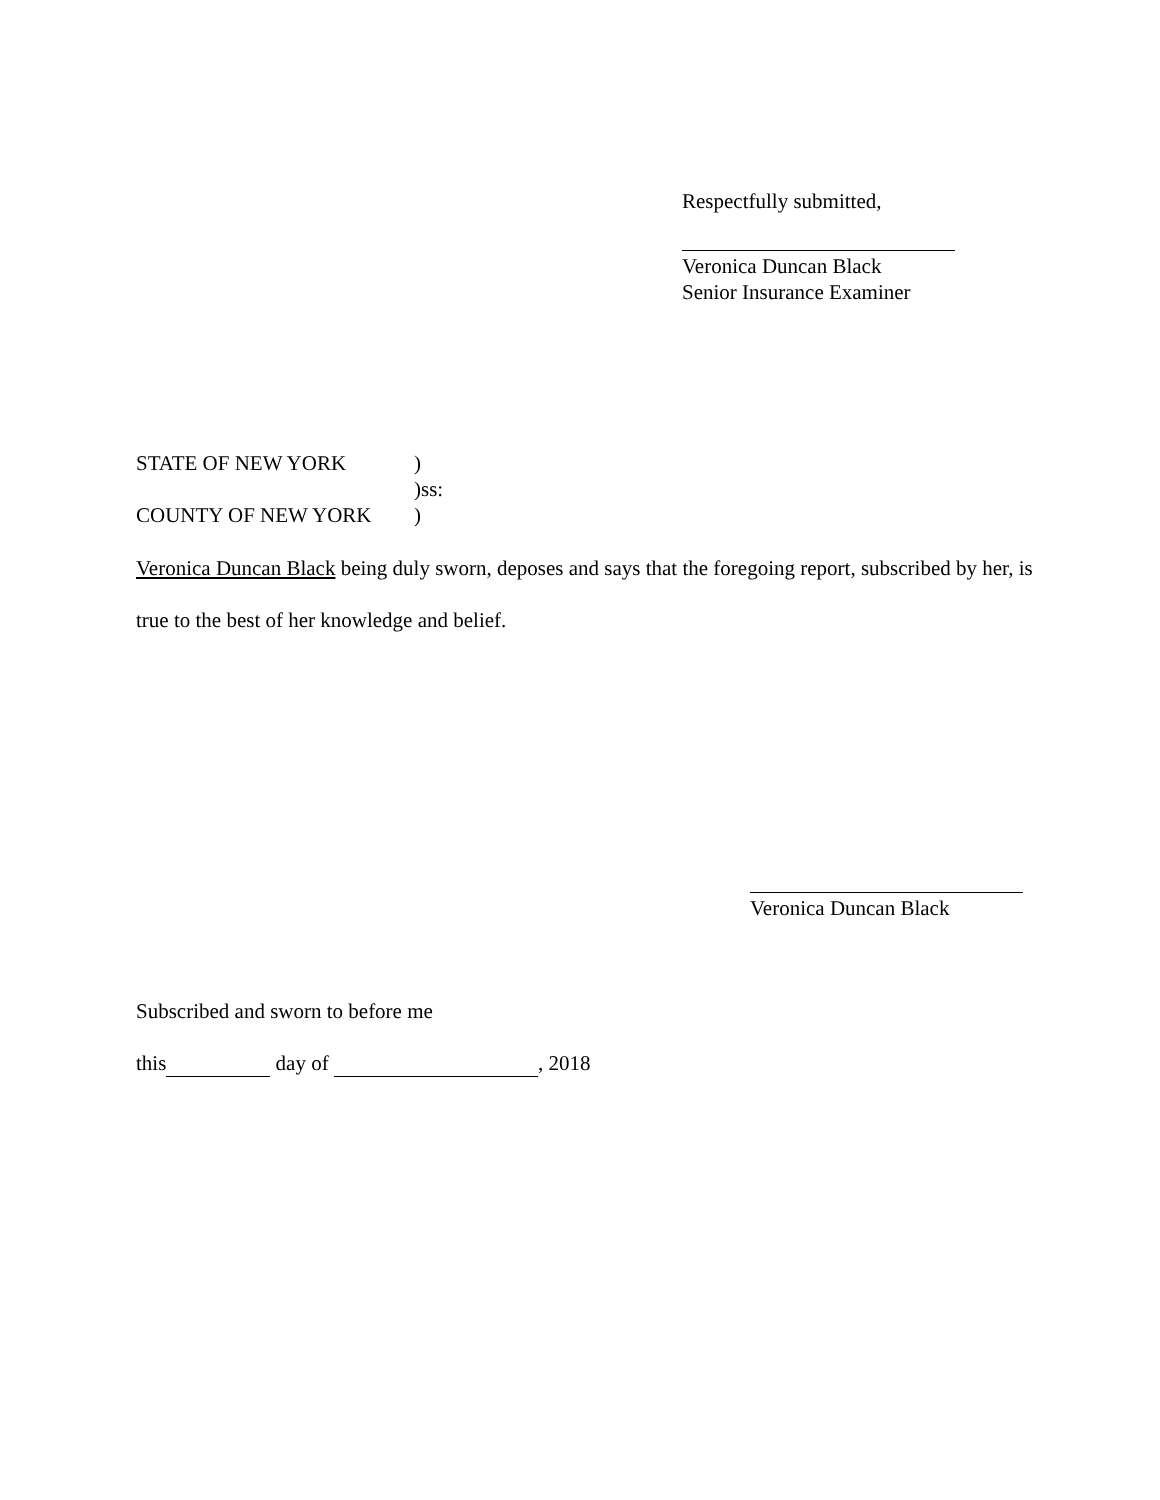Respectfully submitted,
Veronica Duncan Black
Senior Insurance Examiner
| STATE OF NEW YORK | ) |
| | )ss: |
| COUNTY OF NEW YORK | ) |
Veronica Duncan Black being duly sworn, deposes and says that the foregoing report, subscribed by her, is true to the best of her knowledge and belief.
Veronica Duncan Black
Subscribed and sworn to before me
this day of , 2018